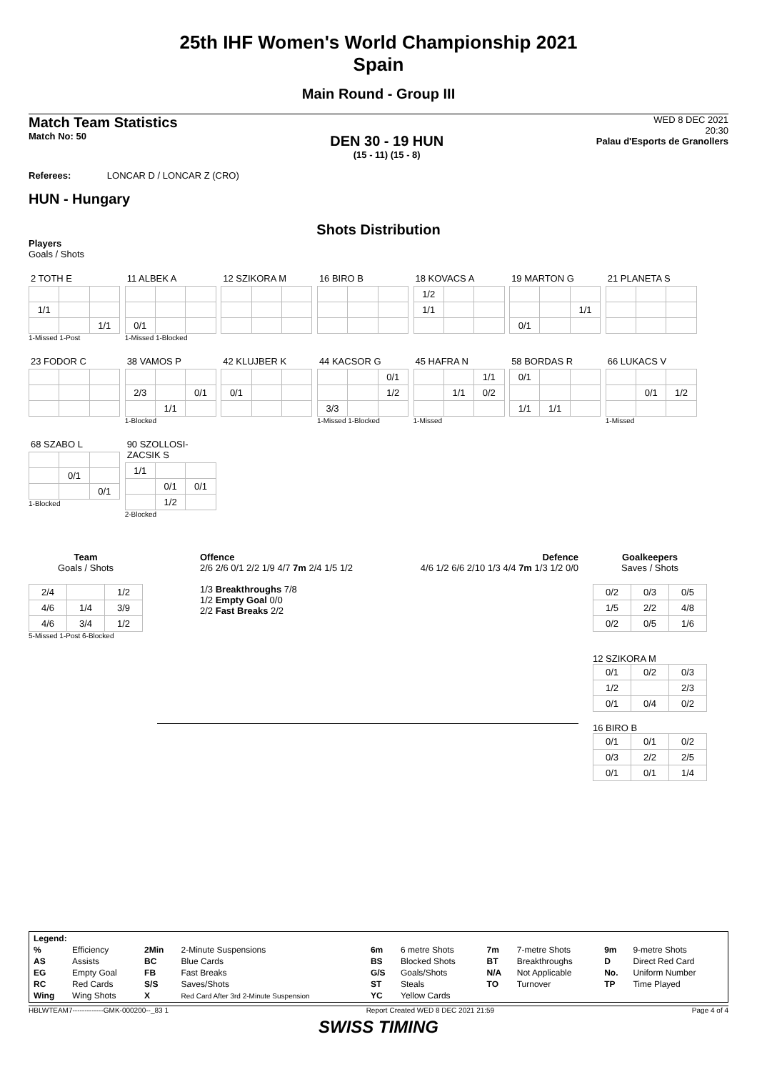25th IHF Women's World Championship 2021
Spain
Main Round - Group III
Match Team Statistics
Match No: 50
DEN 30 - 19 HUN
(15 - 11) (15 - 8)
WED 8 DEC 2021
20:30
Palau d'Esports de Granollers
Referees: LONCAR D / LONCAR Z (CRO)
HUN - Hungary
Shots Distribution
Players
Goals / Shots
2 TOTH E
| 1/1 | | |
| | | 1/1 |
1-Missed 1-Post
11 ALBEK A
| 0/1 | | |
1-Missed 1-Blocked
12 SZIKORA M 16 BIRO B
18 KOVACS A
| 1/2 | | |
| 1/1 | | |
19 MARTON G
| | | 1/1 |
| 0/1 | | |
21 PLANETA S 23 FODOR C
38 VAMOS P
| 2/3 | | 0/1 |
| | 1/1 | |
1-Blocked
42 KLUJBER K
| 0/1 | | |
44 KACSOR G
| | | 0/1 |
| | | 1/2 |
| 3/3 | | |
1-Missed 1-Blocked
45 HAFRA N
| | | 1/1 |
| | 1/1 | 0/2 |
1-Missed
58 BORDAS R
| 0/1 | | |
| 1/1 | 1/1 | |
66 LUKACS V
| | 0/1 | 1/2 |
1-Missed
68 SZABO L
| | 0/1 | |
| | | 0/1 |
1-Blocked
90 SZOLLOSI-ZACSIK S
| 1/1 | | |
| | 0/1 | 0/1 |
| | 1/2 | |
2-Blocked
Team
Goals / Shots
| 2/4 | | 1/2 |
| 4/6 | 1/4 | 3/9 |
| 4/6 | 3/4 | 1/2 |
5-Missed 1-Post 6-Blocked
Offence
2/6 2/6 0/1 2/2 1/9 4/7 7m 2/4 1/5 1/2
1/3 Breakthroughs 7/8
1/2 Empty Goal 0/0
2/2 Fast Breaks 2/2
Defence
4/6 1/2 6/6 2/10 1/3 4/4 7m 1/3 1/2 0/0
Goalkeepers
Saves / Shots
| 0/2 | 0/3 | 0/5 |
| 1/5 | 2/2 | 4/8 |
| 0/2 | 0/5 | 1/6 |
12 SZIKORA M
| 0/1 | 0/2 | 0/3 |
| 1/2 | | 2/3 |
| 0/1 | 0/4 | 0/2 |
16 BIRO B
| 0/1 | 0/1 | 0/2 |
| 0/3 | 2/2 | 2/5 |
| 0/1 | 0/1 | 1/4 |
| Legend: | | | | | | | | | |
| % | Efficiency | 2Min | 2-Minute Suspensions | 6m | 6 metre Shots | 7m | 7-metre Shots | 9m | 9-metre Shots |
| AS | Assists | BC | Blue Cards | BS | Blocked Shots | BT | Breakthroughs | D | Direct Red Card |
| EG | Empty Goal | FB | Fast Breaks | G/S | Goals/Shots | N/A | Not Applicable | No. | Uniform Number |
| RC | Red Cards | S/S | Saves/Shots | ST | Steals | TO | Turnover | TP | Time Played |
| Wing | Wing Shots | X | Red Card After 3rd 2-Minute Suspension | YC | Yellow Cards | | | | |
HBLWTEAM7-------------GMK-000200--_83 1 Report Created WED 8 DEC 2021 21:59 Page 4 of 4
SWISS TIMING